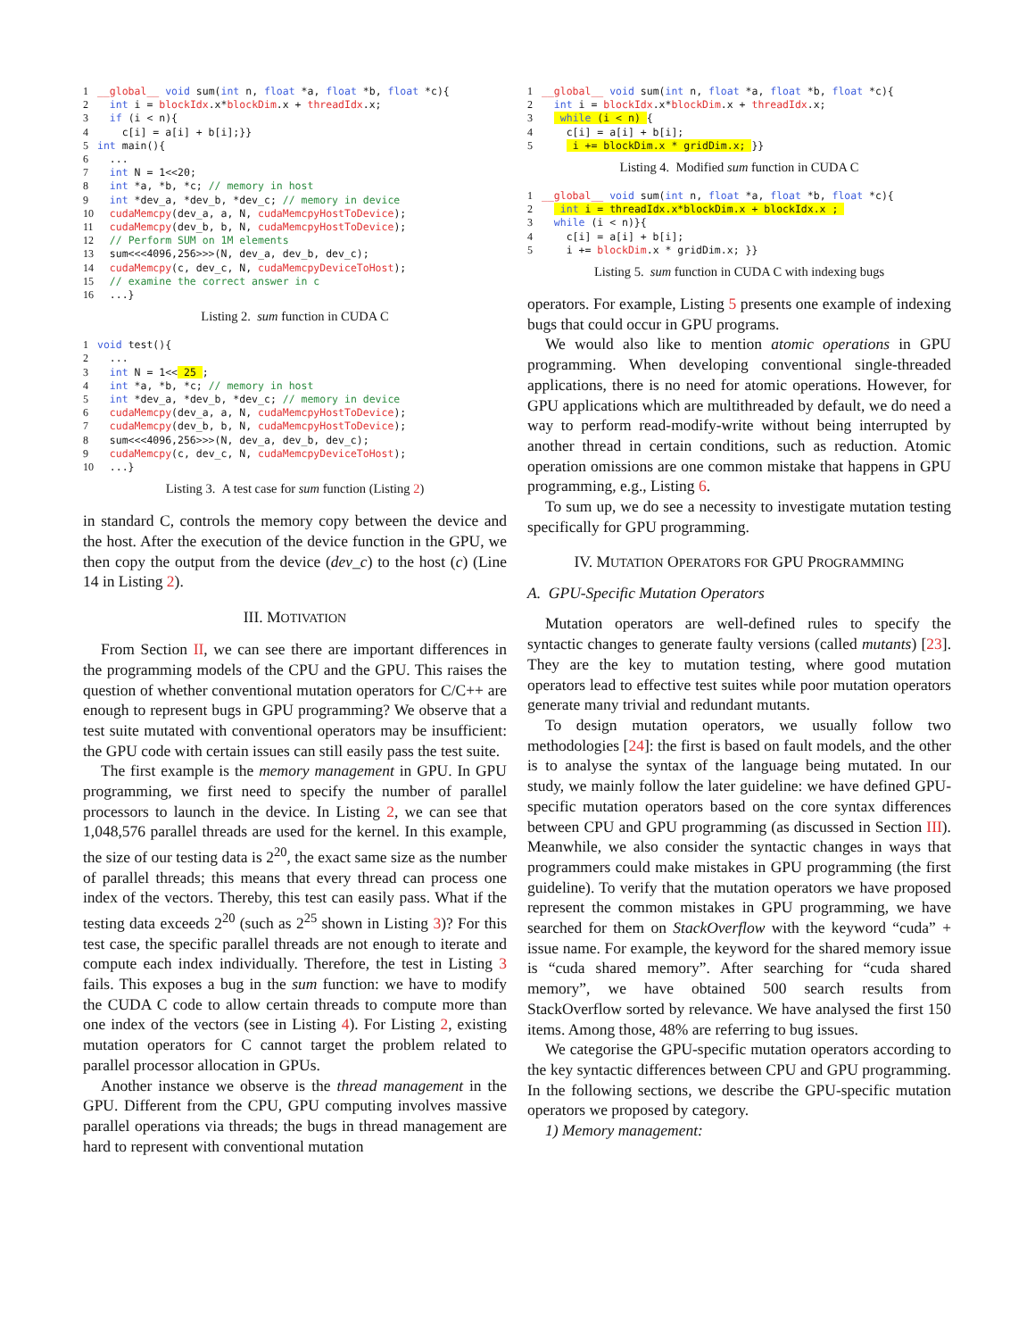1__global__ void sum(int n, float *a, float *b, float *c){
2  int i = blockIdx.x*blockDim.x + threadIdx.x;
3  if (i < n){
4    c[i] = a[i] + b[i];}}
5 int main(){
6  ...
7  int N = 1<<20;
8  int *a, *b, *c; // memory in host
9  int *dev_a, *dev_b, *dev_c; // memory in device
10  cudaMemcpy(dev_a, a, N, cudaMemcpyHostToDevice);
11  cudaMemcpy(dev_b, b, N, cudaMemcpyHostToDevice);
12  // Perform SUM on 1M elements
13  sum<<<4096,256>>>(N, dev_a, dev_b, dev_c);
14  cudaMemcpy(c, dev_c, N, cudaMemcpyDeviceToHost);
15  // examine the correct answer in c
16  ...}
Listing 2. sum function in CUDA C
1 void test(){
2  ...
3  int N = 1<< 25 ;
4  int *a, *b, *c; // memory in host
5  int *dev_a, *dev_b, *dev_c; // memory in device
6  cudaMemcpy(dev_a, a, N, cudaMemcpyHostToDevice);
7  cudaMemcpy(dev_b, b, N, cudaMemcpyHostToDevice);
8  sum<<<4096,256>>>(N, dev_a, dev_b, dev_c);
9  cudaMemcpy(c, dev_c, N, cudaMemcpyDeviceToHost);
10  ...}
Listing 3. A test case for sum function (Listing 2)
in standard C, controls the memory copy between the device and the host. After the execution of the device function in the GPU, we then copy the output from the device (dev_c) to the host (c) (Line 14 in Listing 2).
III. MOTIVATION
From Section II, we can see there are important differences in the programming models of the CPU and the GPU. This raises the question of whether conventional mutation operators for C/C++ are enough to represent bugs in GPU programming? We observe that a test suite mutated with conventional operators may be insufficient: the GPU code with certain issues can still easily pass the test suite.
The first example is the memory management in GPU. In GPU programming, we first need to specify the number of parallel processors to launch in the device. In Listing 2, we can see that 1,048,576 parallel threads are used for the kernel. In this example, the size of our testing data is 2<sup>20</sup>, the exact same size as the number of parallel threads; this means that every thread can process one index of the vectors. Thereby, this test can easily pass. What if the testing data exceeds 2<sup>20</sup> (such as 2<sup>25</sup> shown in Listing 3)? For this test case, the specific parallel threads are not enough to iterate and compute each index individually. Therefore, the test in Listing 3 fails. This exposes a bug in the sum function: we have to modify the CUDA C code to allow certain threads to compute more than one index of the vectors (see in Listing 4). For Listing 2, existing mutation operators for C cannot target the problem related to parallel processor allocation in GPUs.
Another instance we observe is the thread management in the GPU. Different from the CPU, GPU computing involves massive parallel operations via threads; the bugs in thread management are hard to represent with conventional mutation
1__global__ void sum(int n, float *a, float *b, float *c){
2  int i = blockIdx.x*blockDim.x + threadIdx.x;
3   while (i < n) {
4    c[i] = a[i] + b[i];
5     i += blockDim.x * gridDim.x; }}
Listing 4. Modified sum function in CUDA C
1__global__ void sum(int n, float *a, float *b, float *c){
2   int i = threadIdx.x*blockDim.x + blockIdx.x ; 
3  while (i < n)}{
4    c[i] = a[i] + b[i];
5    i += blockDim.x * gridDim.x; }}
Listing 5. sum function in CUDA C with indexing bugs
operators. For example, Listing 5 presents one example of indexing bugs that could occur in GPU programs.
We would also like to mention atomic operations in GPU programming. When developing conventional single-threaded applications, there is no need for atomic operations. However, for GPU applications which are multithreaded by default, we do need a way to perform read-modify-write without being interrupted by another thread in certain conditions, such as reduction. Atomic operation omissions are one common mistake that happens in GPU programming, e.g., Listing 6.
To sum up, we do see a necessity to investigate mutation testing specifically for GPU programming.
IV. MUTATION OPERATORS FOR GPU PROGRAMMING
A. GPU-Specific Mutation Operators
Mutation operators are well-defined rules to specify the syntactic changes to generate faulty versions (called mutants) [23]. They are the key to mutation testing, where good mutation operators lead to effective test suites while poor mutation operators generate many trivial and redundant mutants.
To design mutation operators, we usually follow two methodologies [24]: the first is based on fault models, and the other is to analyse the syntax of the language being mutated. In our study, we mainly follow the later guideline: we have defined GPU-specific mutation operators based on the core syntax differences between CPU and GPU programming (as discussed in Section III). Meanwhile, we also consider the syntactic changes in ways that programmers could make mistakes in GPU programming (the first guideline). To verify that the mutation operators we have proposed represent the common mistakes in GPU programming, we have searched for them on StackOverflow with the keyword “cuda” + issue name. For example, the keyword for the shared memory issue is “cuda shared memory”. After searching for “cuda shared memory”, we have obtained 500 search results from StackOverflow sorted by relevance. We have analysed the first 150 items. Among those, 48% are referring to bug issues.
We categorise the GPU-specific mutation operators according to the key syntactic differences between CPU and GPU programming. In the following sections, we describe the GPU-specific mutation operators we proposed by category.
1) Memory management: